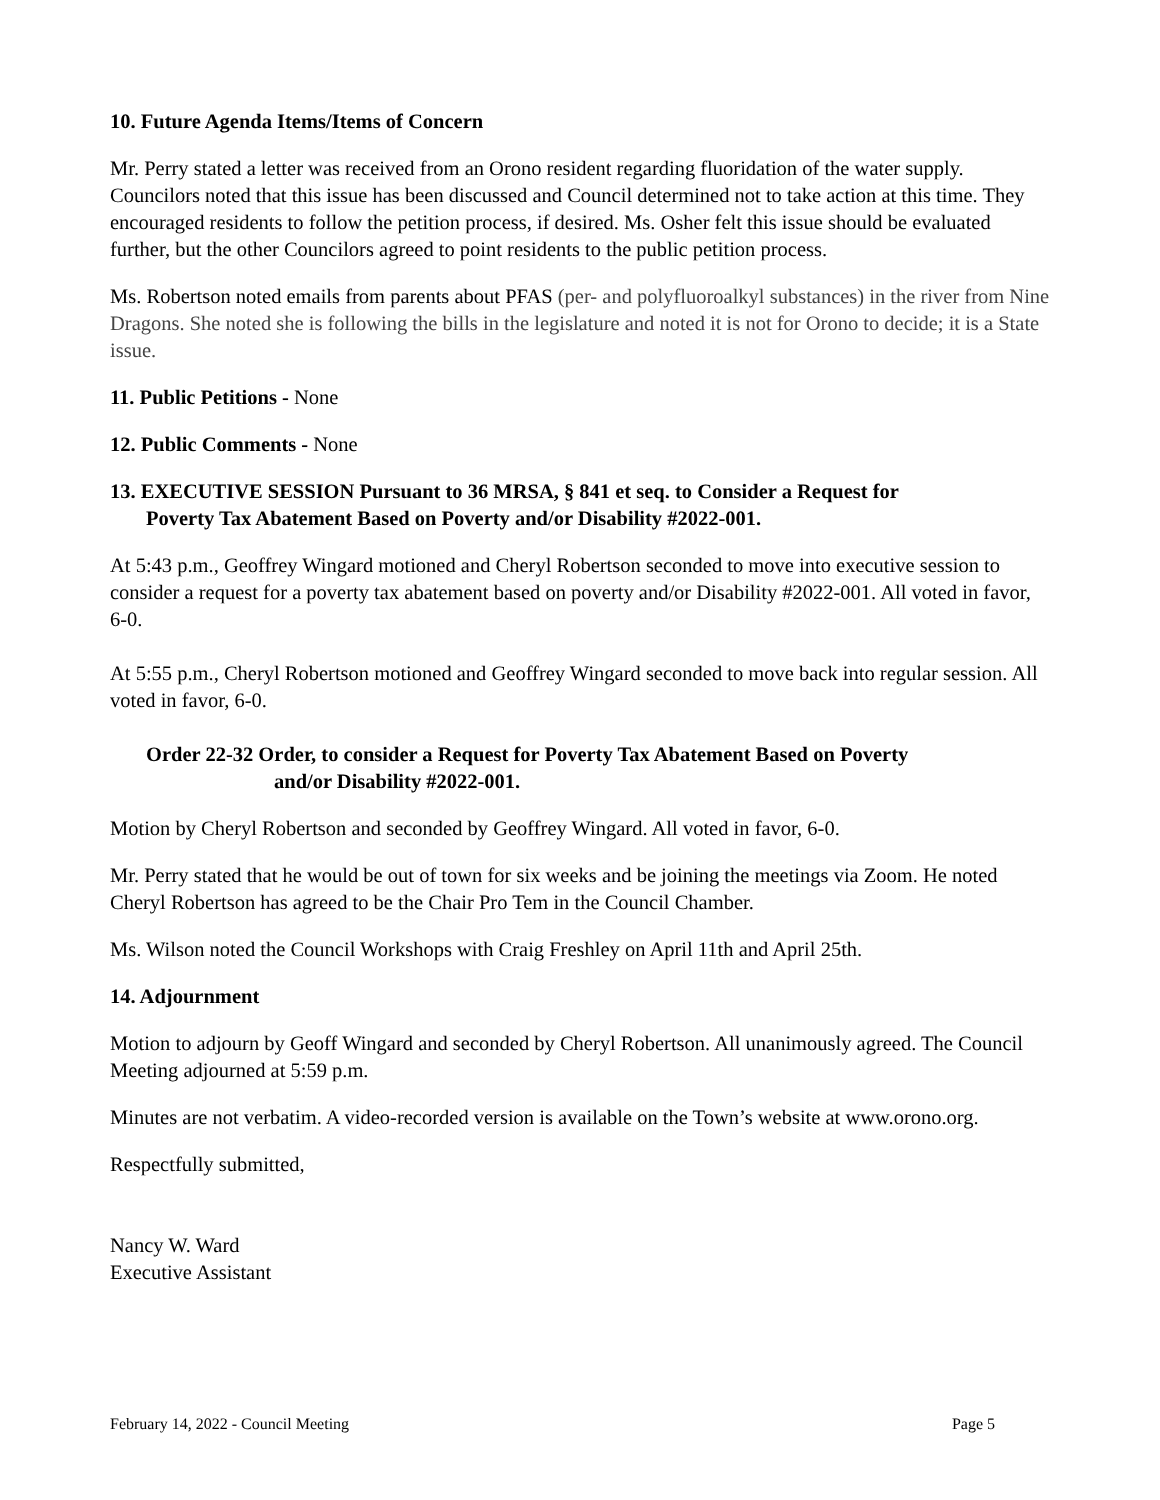10. Future Agenda Items/Items of Concern
Mr. Perry stated a letter was received from an Orono resident regarding fluoridation of the water supply. Councilors noted that this issue has been discussed and Council determined not to take action at this time. They encouraged residents to follow the petition process, if desired. Ms. Osher felt this issue should be evaluated further, but the other Councilors agreed to point residents to the public petition process.
Ms. Robertson noted emails from parents about PFAS (per- and polyfluoroalkyl substances) in the river from Nine Dragons. She noted she is following the bills in the legislature and noted it is not for Orono to decide; it is a State issue.
11. Public Petitions - None
12. Public Comments - None
13. EXECUTIVE SESSION Pursuant to 36 MRSA, § 841 et seq. to Consider a Request for
Poverty Tax Abatement Based on Poverty and/or Disability #2022-001.
At 5:43 p.m., Geoffrey Wingard motioned and Cheryl Robertson seconded to move into executive session to consider a request for a poverty tax abatement based on poverty and/or Disability #2022-001. All voted in favor, 6-0.
At 5:55 p.m., Cheryl Robertson motioned and Geoffrey Wingard seconded to move back into regular session. All voted in favor, 6-0.
Order 22-32 Order, to consider a Request for Poverty Tax Abatement Based on Poverty
and/or Disability #2022-001.
Motion by Cheryl Robertson and seconded by Geoffrey Wingard. All voted in favor, 6-0.
Mr. Perry stated that he would be out of town for six weeks and be joining the meetings via Zoom. He noted Cheryl Robertson has agreed to be the Chair Pro Tem in the Council Chamber.
Ms. Wilson noted the Council Workshops with Craig Freshley on April 11th and April 25th.
14. Adjournment
Motion to adjourn by Geoff Wingard and seconded by Cheryl Robertson. All unanimously agreed. The Council Meeting adjourned at 5:59 p.m.
Minutes are not verbatim. A video-recorded version is available on the Town’s website at www.orono.org.
Respectfully submitted,
Nancy W. Ward
Executive Assistant
February 14, 2022 - Council Meeting Page 5